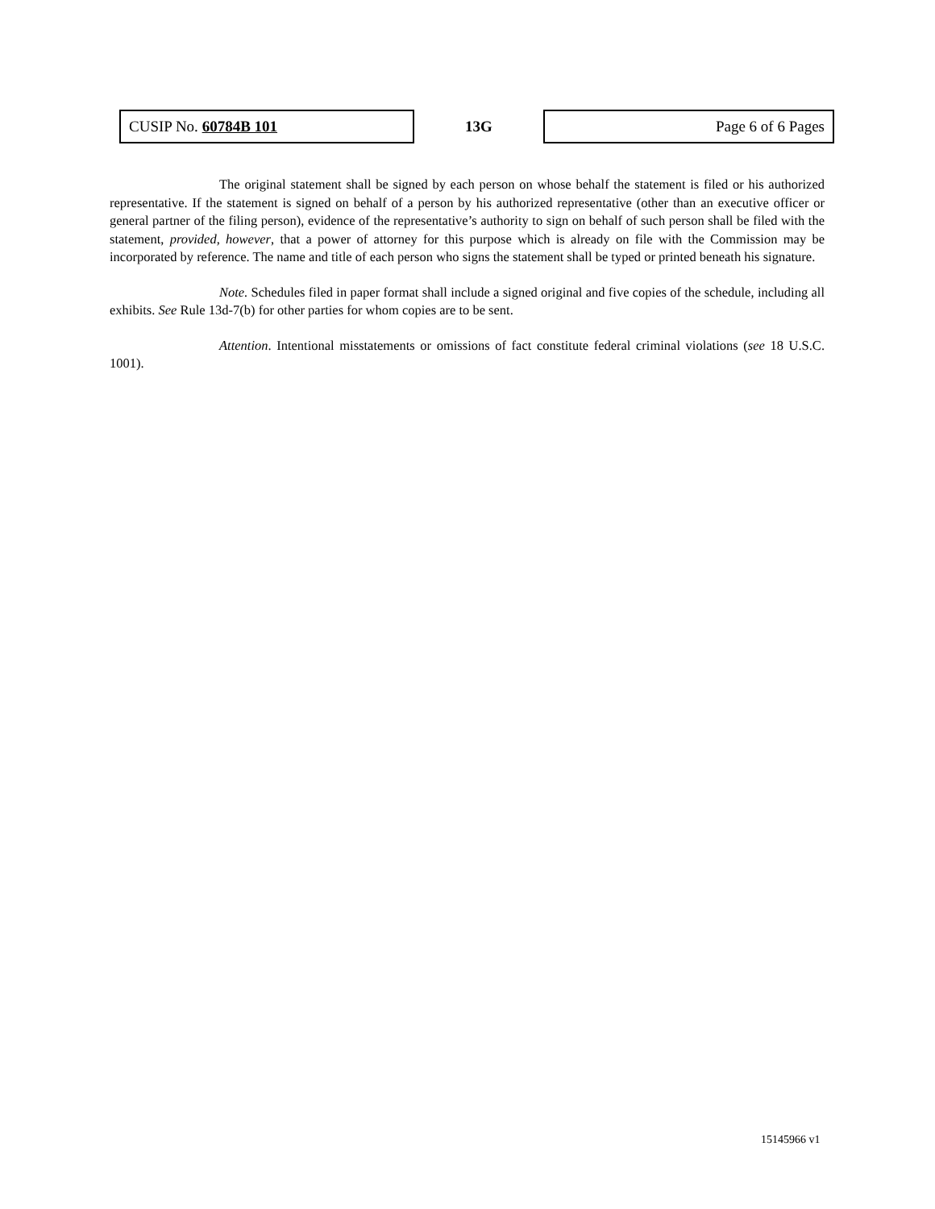| CUSIP No. 60784B 101 | 13G | Page 6 of 6 Pages |
The original statement shall be signed by each person on whose behalf the statement is filed or his authorized representative. If the statement is signed on behalf of a person by his authorized representative (other than an executive officer or general partner of the filing person), evidence of the representative’s authority to sign on behalf of such person shall be filed with the statement, provided, however, that a power of attorney for this purpose which is already on file with the Commission may be incorporated by reference. The name and title of each person who signs the statement shall be typed or printed beneath his signature.
Note. Schedules filed in paper format shall include a signed original and five copies of the schedule, including all exhibits. See Rule 13d-7(b) for other parties for whom copies are to be sent.
Attention. Intentional misstatements or omissions of fact constitute federal criminal violations (see 18 U.S.C. 1001).
15145966 v1